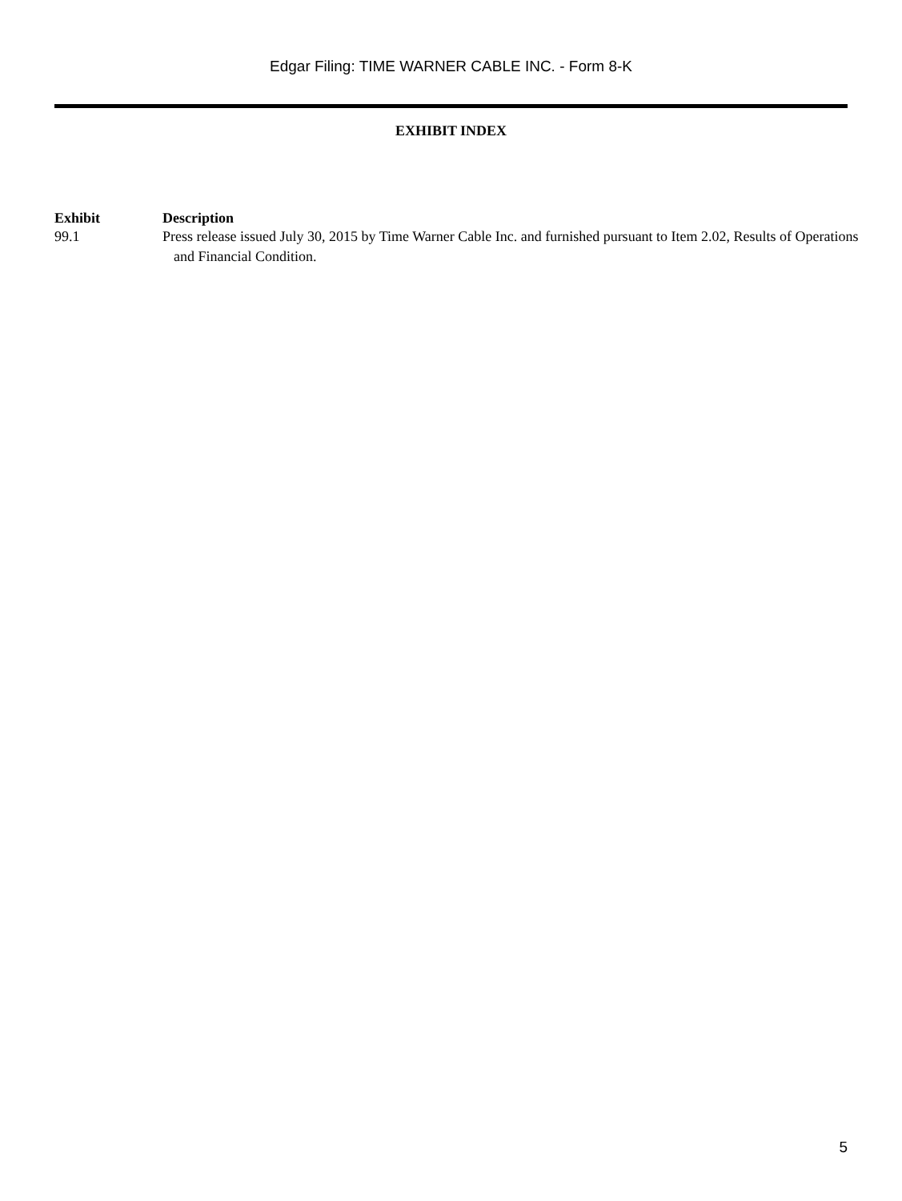Edgar Filing: TIME WARNER CABLE INC. - Form 8-K
EXHIBIT INDEX
| Exhibit | Description |
| --- | --- |
| 99.1 | Press release issued July 30, 2015 by Time Warner Cable Inc. and furnished pursuant to Item 2.02, Results of Operations and Financial Condition. |
5